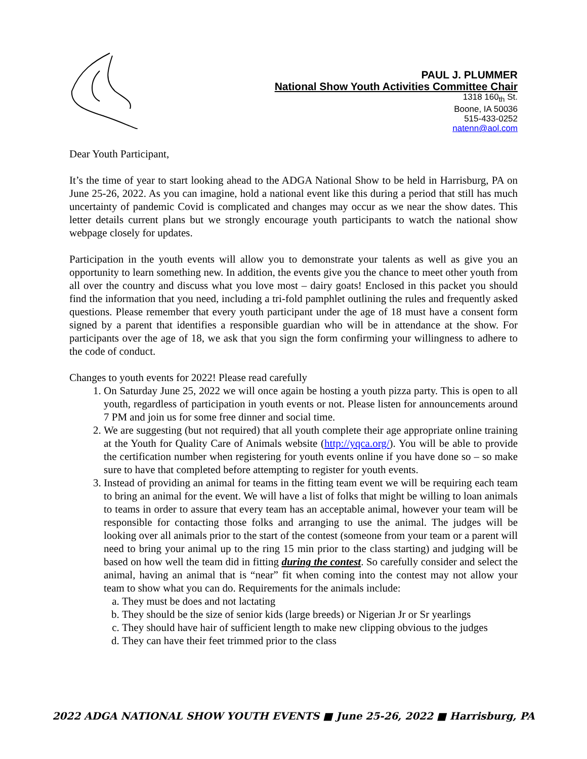PAUL J. PLUMMER
National Show Youth Activities Committee Chair
1318 160<sub>th</sub> St.
Boone, IA 50036
515-433-0252
natenn@aol.com
Dear Youth Participant,
It’s the time of year to start looking ahead to the ADGA National Show to be held in Harrisburg, PA on June 25-26, 2022. As you can imagine, hold a national event like this during a period that still has much uncertainty of pandemic Covid is complicated and changes may occur as we near the show dates. This letter details current plans but we strongly encourage youth participants to watch the national show webpage closely for updates.
Participation in the youth events will allow you to demonstrate your talents as well as give you an opportunity to learn something new. In addition, the events give you the chance to meet other youth from all over the country and discuss what you love most – dairy goats! Enclosed in this packet you should find the information that you need, including a tri-fold pamphlet outlining the rules and frequently asked questions. Please remember that every youth participant under the age of 18 must have a consent form signed by a parent that identifies a responsible guardian who will be in attendance at the show. For participants over the age of 18, we ask that you sign the form confirming your willingness to adhere to the code of conduct.
Changes to youth events for 2022! Please read carefully
1. On Saturday June 25, 2022 we will once again be hosting a youth pizza party. This is open to all youth, regardless of participation in youth events or not. Please listen for announcements around 7 PM and join us for some free dinner and social time.
2. We are suggesting (but not required) that all youth complete their age appropriate online training at the Youth for Quality Care of Animals website (http://yqca.org/). You will be able to provide the certification number when registering for youth events online if you have done so – so make sure to have that completed before attempting to register for youth events.
3. Instead of providing an animal for teams in the fitting team event we will be requiring each team to bring an animal for the event. We will have a list of folks that might be willing to loan animals to teams in order to assure that every team has an acceptable animal, however your team will be responsible for contacting those folks and arranging to use the animal. The judges will be looking over all animals prior to the start of the contest (someone from your team or a parent will need to bring your animal up to the ring 15 min prior to the class starting) and judging will be based on how well the team did in fitting during the contest. So carefully consider and select the animal, having an animal that is “near” fit when coming into the contest may not allow your team to show what you can do. Requirements for the animals include:
a. They must be does and not lactating
b. They should be the size of senior kids (large breeds) or Nigerian Jr or Sr yearlings
c. They should have hair of sufficient length to make new clipping obvious to the judges
d. They can have their feet trimmed prior to the class
2022 ADGA NATIONAL SHOW YOUTH EVENTS ■ June 25-26, 2022 ■ Harrisburg, PA